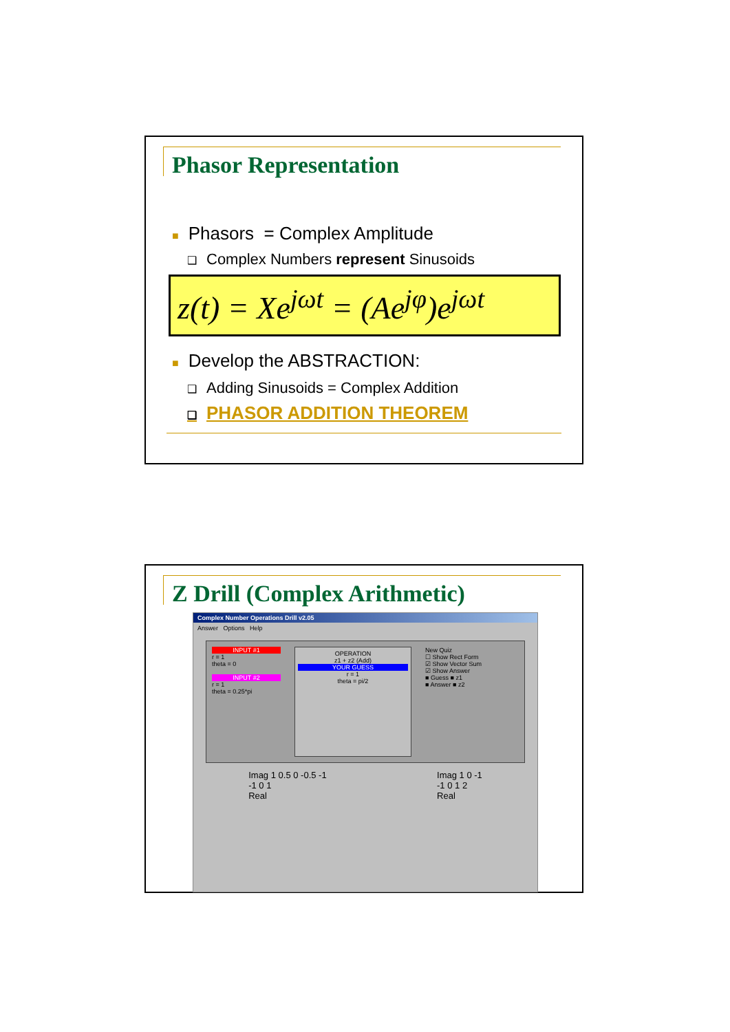Phasor Representation
■ Phasors = Complex Amplitude
❑ Complex Numbers represent Sinusoids
z(t) = Xe<sup>jωt</sup> = (Ae<sup>jφ</sup>)e<sup>jωt</sup>
■ Develop the ABSTRACTION:
❑ Adding Sinusoids = Complex Addition
❑ PHASOR ADDITION THEOREM
Z Drill (Complex Arithmetic)
Complex Number Operations Drill v2.05
Answer Options Help
INPUT #1
r = 1
theta = 0
INPUT #2
r = 1
theta = 0.25*pi
OPERATION
z1 + z2 (Add)
YOUR GUESS
r = 1
theta = pi/2
New Quiz
☐ Show Rect Form
☑ Show Vector Sum
☑ Show Answer
■ Guess ■ z1
■ Answer ■ z2
Imag 1 0.5 0 -0.5 -1
-1 0 1
Real
Imag 1 0 -1
-1 0 1 2
Real